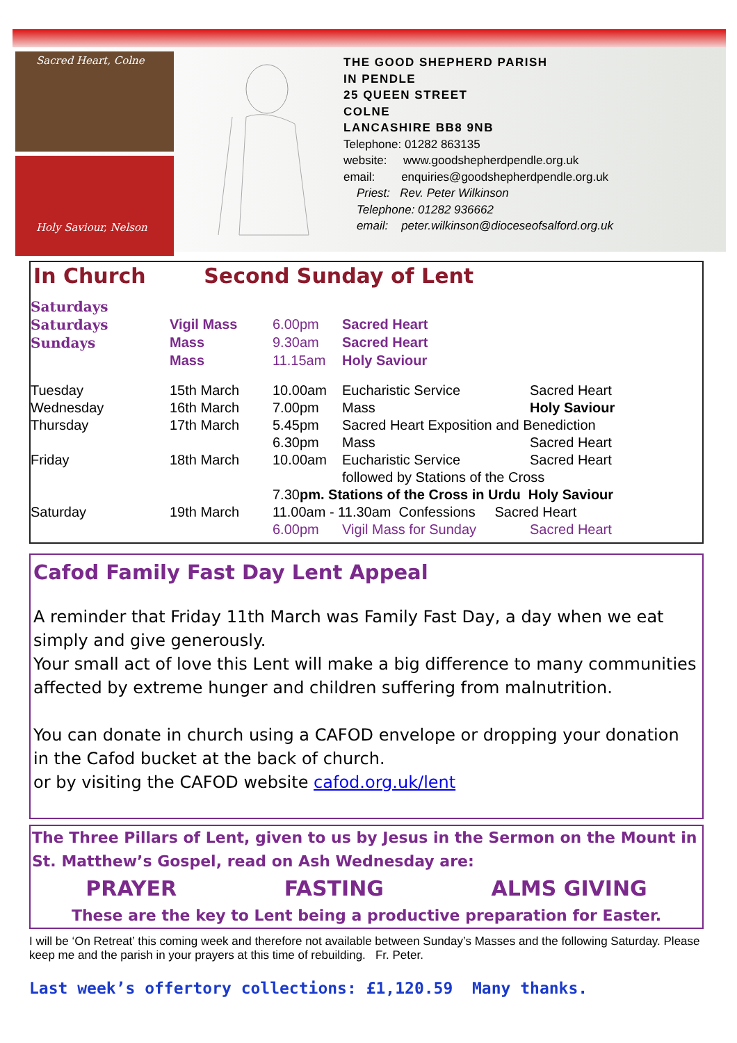Sacred Heart, Colne
Holy Saviour, Nelson
THE GOOD SHEPHERD PARISH
IN PENDLE
25 QUEEN STREET
COLNE
LANCASHIRE BB8 9NB
Telephone: 01282 863135
website: www.goodshepherdpendle.org.uk
email: enquiries@goodshepherdpendle.org.uk
Priest: Rev. Peter Wilkinson
Telephone: 01282 936662
email: peter.wilkinson@dioceseofsalford.org.uk
In Church Second Sunday of Lent
| Saturdays | | |
| Saturdays | Vigil Mass | 6.00pm | Sacred Heart | |
| Sundays | Mass | 9.30am | Sacred Heart | |
| | Mass | 11.15am | Holy Saviour | |
| Tuesday | 15th March | 10.00am | Eucharistic Service | Sacred Heart |
| Wednesday | 16th March | 7.00pm | Mass | Holy Saviour |
| Thursday | 17th March | 5.45pm | Sacred Heart Exposition and Benediction | |
| | | 6.30pm | Mass | Sacred Heart |
| Friday | 18th March | 10.00am | Eucharistic Service | Sacred Heart |
| | | | followed by Stations of the Cross | |
| | | 7.30 pm. Stations of the Cross in Urdu Holy Saviour | | |
| Saturday | 19th March | 11.00am - 11.30am Confessions Sacred Heart | | |
| | | 6.00pm | Vigil Mass for Sunday | Sacred Heart |
Cafod Family Fast Day Lent Appeal
A reminder that Friday 11th March was Family Fast Day, a day when we eat simply and give generously.
Your small act of love this Lent will make a big difference to many communities affected by extreme hunger and children suffering from malnutrition.
You can donate in church using a CAFOD envelope or dropping your donation in the Cafod bucket at the back of church.
or by visiting the CAFOD website cafod.org.uk/lent
The Three Pillars of Lent, given to us by Jesus in the Sermon on the Mount in St. Matthew’s Gospel, read on Ash Wednesday are:
PRAYER FASTING ALMS GIVING
These are the key to Lent being a productive preparation for Easter.
I will be ‘On Retreat’ this coming week and therefore not available between Sunday’s Masses and the following Saturday. Please keep me and the parish in your prayers at this time of rebuilding. Fr. Peter.
Last week’s offertory collections: £1,120.59 Many thanks.